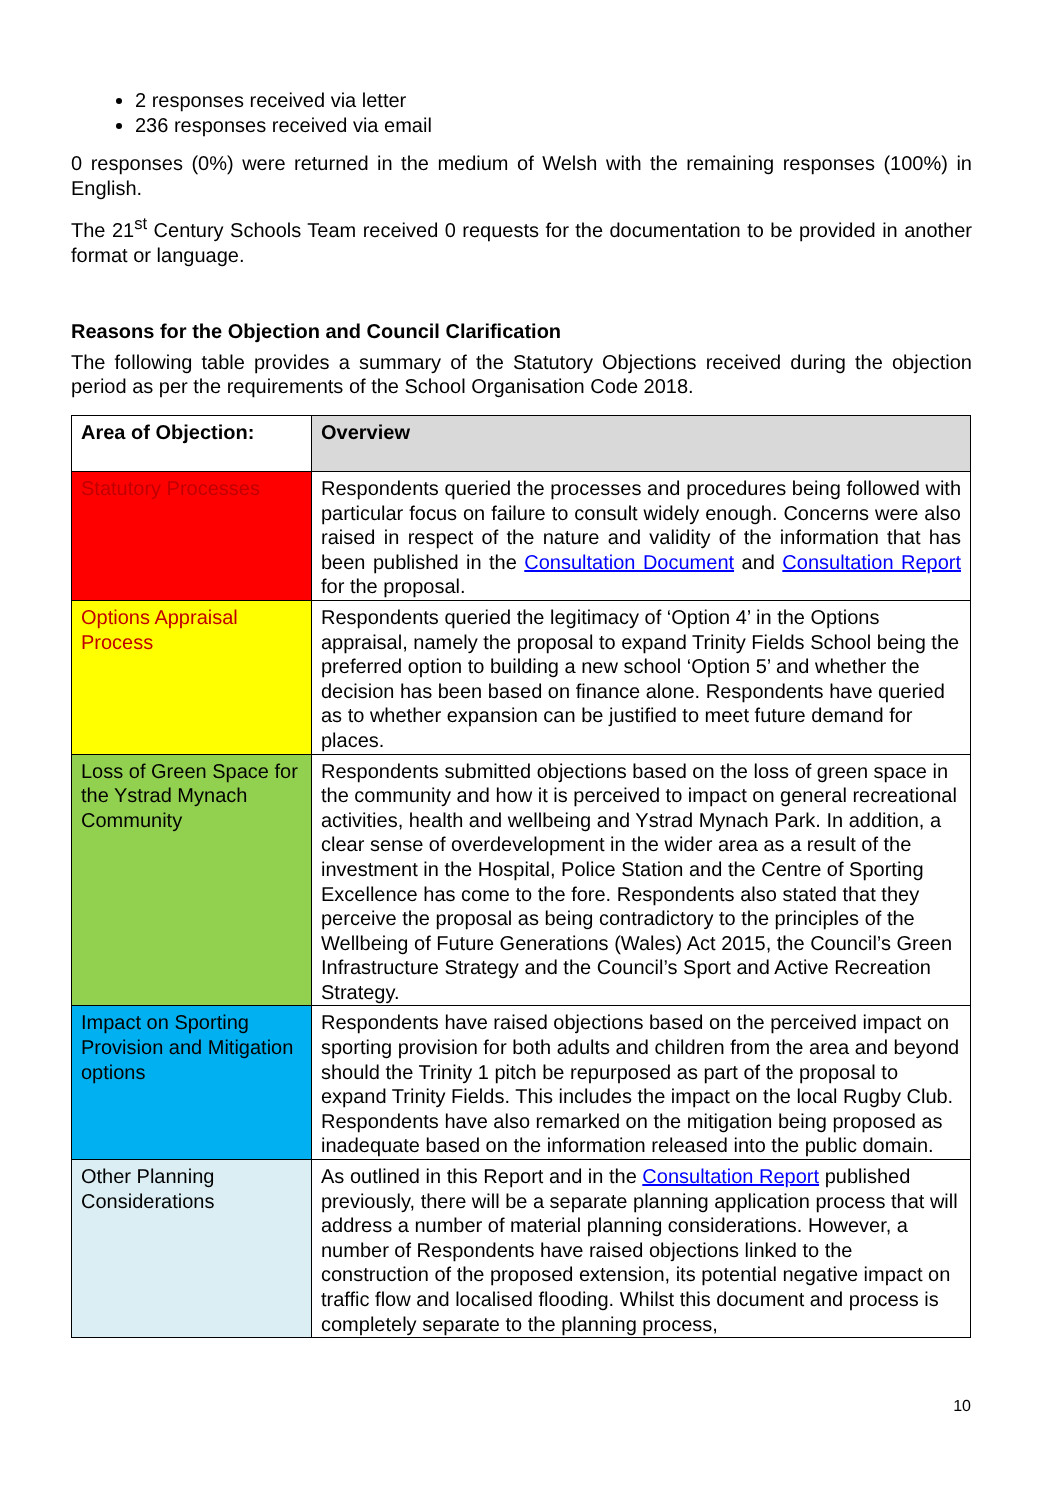2 responses received via letter
236 responses received via email
0 responses (0%) were returned in the medium of Welsh with the remaining responses (100%) in English.
The 21<sup>st</sup> Century Schools Team received 0 requests for the documentation to be provided in another format or language.
Reasons for the Objection and Council Clarification
The following table provides a summary of the Statutory Objections received during the objection period as per the requirements of the School Organisation Code 2018.
| Area of Objection: | Overview |
| --- | --- |
| Statutory Processes | Respondents queried the processes and procedures being followed with particular focus on failure to consult widely enough. Concerns were also raised in respect of the nature and validity of the information that has been published in the Consultation Document and Consultation Report for the proposal. |
| Options Appraisal Process | Respondents queried the legitimacy of ‘Option 4’ in the Options appraisal, namely the proposal to expand Trinity Fields School being the preferred option to building a new school ‘Option 5’ and whether the decision has been based on finance alone. Respondents have queried as to whether expansion can be justified to meet future demand for places. |
| Loss of Green Space for the Ystrad Mynach Community | Respondents submitted objections based on the loss of green space in the community and how it is perceived to impact on general recreational activities, health and wellbeing and Ystrad Mynach Park. In addition, a clear sense of overdevelopment in the wider area as a result of the investment in the Hospital, Police Station and the Centre of Sporting Excellence has come to the fore. Respondents also stated that they perceive the proposal as being contradictory to the principles of the Wellbeing of Future Generations (Wales) Act 2015, the Council’s Green Infrastructure Strategy and the Council’s Sport and Active Recreation Strategy. |
| Impact on Sporting Provision and Mitigation options | Respondents have raised objections based on the perceived impact on sporting provision for both adults and children from the area and beyond should the Trinity 1 pitch be repurposed as part of the proposal to expand Trinity Fields. This includes the impact on the local Rugby Club. Respondents have also remarked on the mitigation being proposed as inadequate based on the information released into the public domain. |
| Other Planning Considerations | As outlined in this Report and in the Consultation Report published previously, there will be a separate planning application process that will address a number of material planning considerations. However, a number of Respondents have raised objections linked to the construction of the proposed extension, its potential negative impact on traffic flow and localised flooding. Whilst this document and process is completely separate to the planning process, |
10